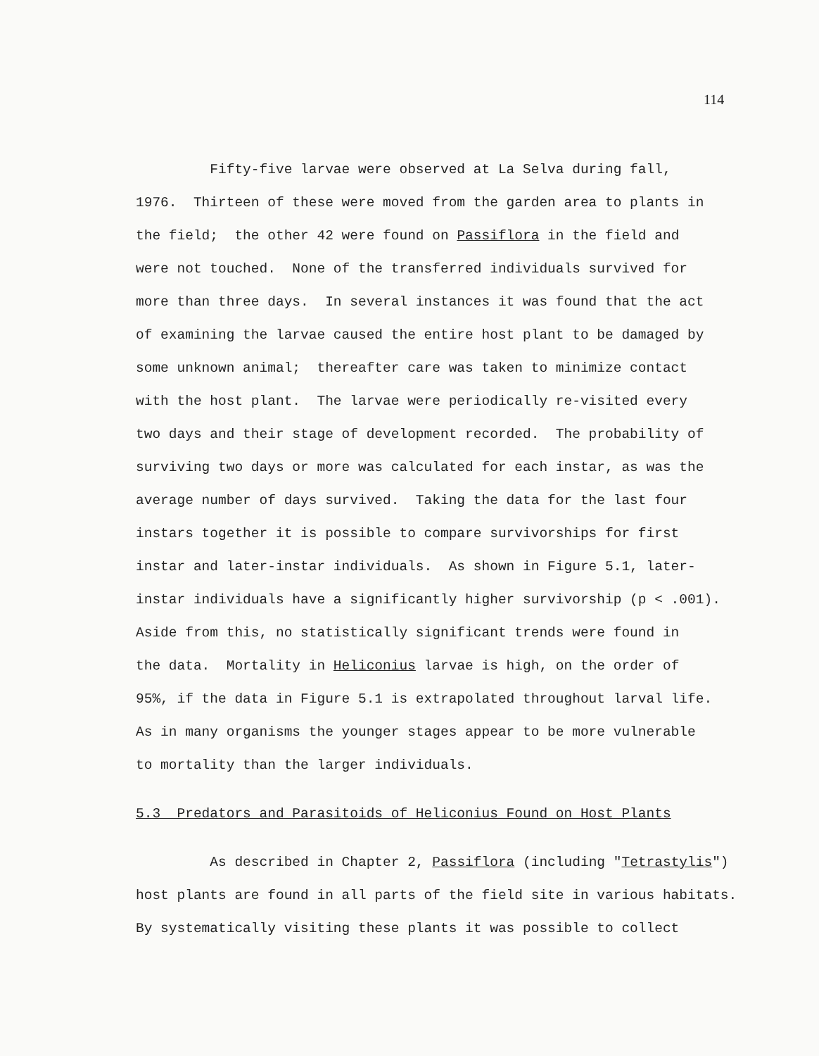114
Fifty-five larvae were observed at La Selva during fall, 1976. Thirteen of these were moved from the garden area to plants in the field; the other 42 were found on Passiflora in the field and were not touched. None of the transferred individuals survived for more than three days. In several instances it was found that the act of examining the larvae caused the entire host plant to be damaged by some unknown animal; thereafter care was taken to minimize contact with the host plant. The larvae were periodically re-visited every two days and their stage of development recorded. The probability of surviving two days or more was calculated for each instar, as was the average number of days survived. Taking the data for the last four instars together it is possible to compare survivorships for first instar and later-instar individuals. As shown in Figure 5.1, later- instar individuals have a significantly higher survivorship (p < .001). Aside from this, no statistically significant trends were found in the data. Mortality in Heliconius larvae is high, on the order of 95%, if the data in Figure 5.1 is extrapolated throughout larval life. As in many organisms the younger stages appear to be more vulnerable to mortality than the larger individuals.
5.3 Predators and Parasitoids of Heliconius Found on Host Plants
As described in Chapter 2, Passiflora (including "Tetrastylis") host plants are found in all parts of the field site in various habitats. By systematically visiting these plants it was possible to collect